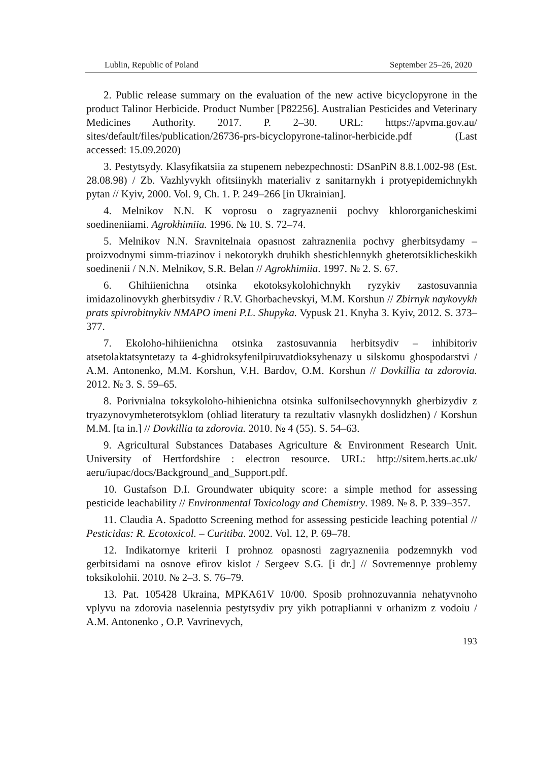Lublin, Republic of Poland September 25–26, 2020
2. Public release summary on the evaluation of the new active bicyclopyrone in the product Talinor Herbicide. Product Number [P82256]. Australian Pesticides and Veterinary Medicines Authority. 2017. P. 2–30. URL: https://apvma.gov.au/ sites/default/files/publication/26736-prs-bicyclopyrone-talinor-herbicide.pdf (Last accessed: 15.09.2020)
3. Pestytsydy. Klasyfikatsiia za stupenem nebezpechnosti: DSanPiN 8.8.1.002-98 (Est. 28.08.98) / Zb. Vazhlyvykh ofitsiinykh materialiv z sanitarnykh i protyepidemichnykh pytan // Kyiv, 2000. Vol. 9, Ch. 1. P. 249–266 [in Ukrainian].
4. Melnikov N.N. K voprosu o zagryaznenii pochvy khlororganicheskimi soedineniiami. Agrokhimiia. 1996. № 10. S. 72–74.
5. Melnikov N.N. Sravnitelnaia opasnost zahrazneniia pochvy gherbitsydamy – proizvodnymi simm-triazinov i nekotorykh druhikh shestichlennykh gheterotsiklicheskikh soedinenii / N.N. Melnikov, S.R. Belan // Agrokhimiia. 1997. № 2. S. 67.
6. Ghihiienichna otsinka ekotoksykolohichnykh ryzykiv zastosuvannia imidazolinovykh gherbitsydiv / R.V. Ghorbachevskyi, M.M. Korshun // Zbirnyk naykovykh prats spivrobitnykiv NMAPO imeni P.L. Shupyka. Vypusk 21. Knyha 3. Kyiv, 2012. S. 373–377.
7. Ekoloho-hihiienichna otsinka zastosuvannia herbitsydiv – inhibitoriv atsetolaktatsyntetazy ta 4-ghidroksyfenilpiruvatdioksyhenazy u silskomu ghospodarstvi / A.M. Antonenko, M.M. Korshun, V.H. Bardov, O.M. Korshun // Dovkillia ta zdorovia. 2012. № 3. S. 59–65.
8. Porivnialna toksykoloho-hihienichna otsinka sulfonilsechovynnykh gherbizydiv z tryazynovymheterotsyklom (ohliad literatury ta rezultativ vlasnykh doslidzhen) / Korshun M.M. [ta in.] // Dovkillia ta zdorovia. 2010. № 4 (55). S. 54–63.
9. Agricultural Substances Databases Agriculture & Environment Research Unit. University of Hertfordshire : electron resource. URL: http://sitem.herts.ac.uk/ aeru/iupac/docs/Background_and_Support.pdf.
10. Gustafson D.I. Groundwater ubiquity score: a simple method for assessing pesticide leachability // Environmental Toxicology and Chemistry. 1989. № 8. P. 339–357.
11. Claudia A. Spadotto Screening method for assessing pesticide leaching potential // Pesticidas: R. Ecotoxicol. – Curitiba. 2002. Vol. 12, P. 69–78.
12. Indikatornye kriterii I prohnoz opasnosti zagryazneniia podzemnykh vod gerbitsidami na osnove efirov kislot / Sergeev S.G. [i dr.] // Sovremennye problemy toksikolohii. 2010. № 2–3. S. 76–79.
13. Pat. 105428 Ukraina, MPKA61V 10/00. Sposib prohnozuvannia nehatyvnoho vplyvu na zdorovia naselennia pestytsydiv pry yikh potraplianni v orhanizm z vodoiu / A.M. Antonenko , O.P. Vavrinevych,
193